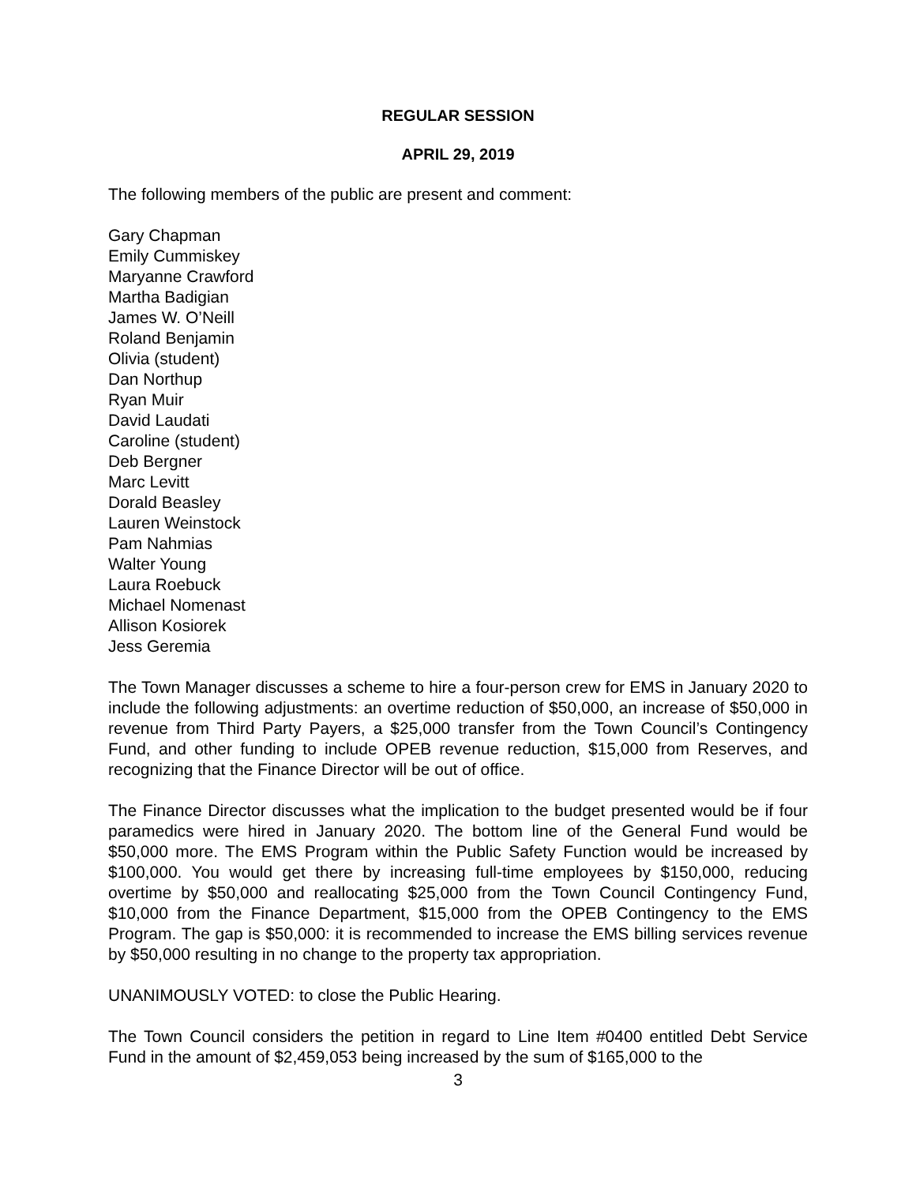REGULAR SESSION
APRIL 29, 2019
The following members of the public are present and comment:
Gary Chapman
Emily Cummiskey
Maryanne Crawford
Martha Badigian
James W. O’Neill
Roland Benjamin
Olivia (student)
Dan Northup
Ryan Muir
David Laudati
Caroline (student)
Deb Bergner
Marc Levitt
Dorald Beasley
Lauren Weinstock
Pam Nahmias
Walter Young
Laura Roebuck
Michael Nomenast
Allison Kosiorek
Jess Geremia
The Town Manager discusses a scheme to hire a four-person crew for EMS in January 2020 to include the following adjustments: an overtime reduction of $50,000, an increase of $50,000 in revenue from Third Party Payers, a $25,000 transfer from the Town Council’s Contingency Fund, and other funding to include OPEB revenue reduction, $15,000 from Reserves, and recognizing that the Finance Director will be out of office.
The Finance Director discusses what the implication to the budget presented would be if four paramedics were hired in January 2020. The bottom line of the General Fund would be $50,000 more. The EMS Program within the Public Safety Function would be increased by $100,000. You would get there by increasing full-time employees by $150,000, reducing overtime by $50,000 and reallocating $25,000 from the Town Council Contingency Fund, $10,000 from the Finance Department, $15,000 from the OPEB Contingency to the EMS Program. The gap is $50,000: it is recommended to increase the EMS billing services revenue by $50,000 resulting in no change to the property tax appropriation.
UNANIMOUSLY VOTED: to close the Public Hearing.
The Town Council considers the petition in regard to Line Item #0400 entitled Debt Service Fund in the amount of $2,459,053 being increased by the sum of $165,000 to the
3